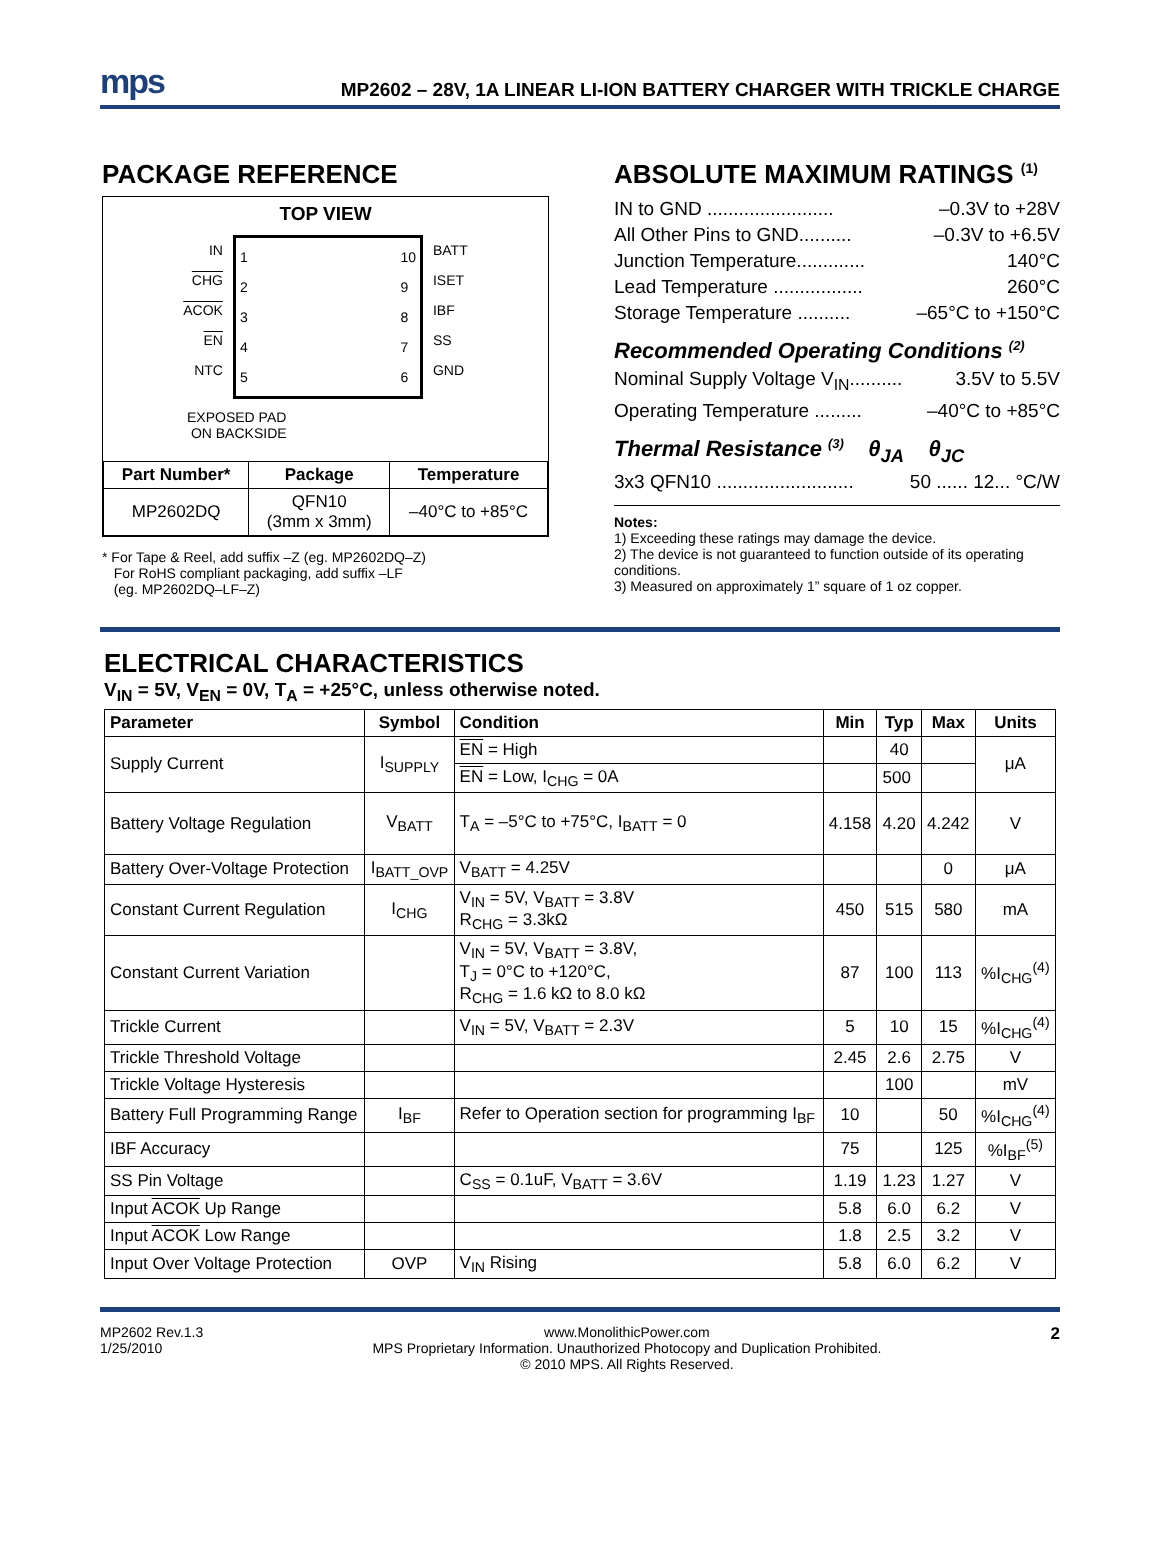mps
MP2602 – 28V, 1A LINEAR LI-ION BATTERY CHARGER WITH TRICKLE CHARGE
PACKAGE REFERENCE
TOP VIEW
IN
CHG
ACOK
EN
NTC
1
2
3
4
5
10
9
8
7
6
BATT
ISET
IBF
SS
GND
EXPOSED PAD
ON BACKSIDE
| Part Number* | Package | Temperature |
| --- | --- | --- |
| MP2602DQ | QFN10 (3mm x 3mm) | –40°C to +85°C |
* For Tape & Reel, add suffix –Z (eg. MP2602DQ–Z)
For RoHS compliant packaging, add suffix –LF
(eg. MP2602DQ–LF–Z)
ABSOLUTE MAXIMUM RATINGS <sup>(1)</sup>
IN to GND ........................ –0.3V to +28V
All Other Pins to GND.......... –0.3V to +6.5V
Junction Temperature............. 140°C
Lead Temperature ................. 260°C
Storage Temperature .......... –65°C to +150°C
Recommended Operating Conditions <sup>(2)</sup>
Nominal Supply Voltage V<sub>IN</sub>.......... 3.5V to 5.5V
Operating Temperature ......... –40°C to +85°C
Thermal Resistance <sup>(3)</sup> θ<sub>JA</sub> θ<sub>JC</sub>
3x3 QFN10 .......................... 50 ...... 12... °C/W
Notes:
1) Exceeding these ratings may damage the device.
2) The device is not guaranteed to function outside of its operating conditions.
3) Measured on approximately 1” square of 1 oz copper.
ELECTRICAL CHARACTERISTICS
V<sub>IN</sub> = 5V, V<sub>EN</sub> = 0V, T<sub>A</sub> = +25°C, unless otherwise noted.
| Parameter | Symbol | Condition | Min | Typ | Max | Units |
| --- | --- | --- | --- | --- | --- | --- |
| Supply Current | I<sub>SUPPLY</sub> | EN = High | | 40 | | μA |
| | | EN = Low, I<sub>CHG</sub> = 0A | | 500 | | |
| Battery Voltage Regulation | V<sub>BATT</sub> | T<sub>A</sub> = –5°C to +75°C, I<sub>BATT</sub> = 0 | 4.158 | 4.20 | 4.242 | V |
| Battery Over-Voltage Protection | I<sub>BATT_OVP</sub> | V<sub>BATT</sub> = 4.25V | | | 0 | μA |
| Constant Current Regulation | I<sub>CHG</sub> | V<sub>IN</sub> = 5V, V<sub>BATT</sub> = 3.8V R<sub>CHG</sub> = 3.3kΩ | 450 | 515 | 580 | mA |
| Constant Current Variation | | V<sub>IN</sub> = 5V, V<sub>BATT</sub> = 3.8V, T<sub>J</sub> = 0°C to +120°C, R<sub>CHG</sub> = 1.6 kΩ to 8.0 kΩ | 87 | 100 | 113 | %I<sub>CHG</sub><sup>(4)</sup> |
| Trickle Current | | V<sub>IN</sub> = 5V, V<sub>BATT</sub> = 2.3V | 5 | 10 | 15 | %I<sub>CHG</sub><sup>(4)</sup> |
| Trickle Threshold Voltage | | | 2.45 | 2.6 | 2.75 | V |
| Trickle Voltage Hysteresis | | | | 100 | | mV |
| Battery Full Programming Range | I<sub>BF</sub> | Refer to Operation section for programming I<sub>BF</sub> | 10 | | 50 | %I<sub>CHG</sub><sup>(4)</sup> |
| IBF Accuracy | | | 75 | | 125 | %I<sub>BF</sub><sup>(5)</sup> |
| SS Pin Voltage | | C<sub>SS</sub> = 0.1uF, V<sub>BATT</sub> = 3.6V | 1.19 | 1.23 | 1.27 | V |
| Input ACOK Up Range | | | 5.8 | 6.0 | 6.2 | V |
| Input ACOK Low Range | | | 1.8 | 2.5 | 3.2 | V |
| Input Over Voltage Protection | OVP | V<sub>IN</sub> Rising | 5.8 | 6.0 | 6.2 | V |
MP2602 Rev.1.3
1/25/2010
www.MonolithicPower.com
MPS Proprietary Information. Unauthorized Photocopy and Duplication Prohibited.
© 2010 MPS. All Rights Reserved.
2